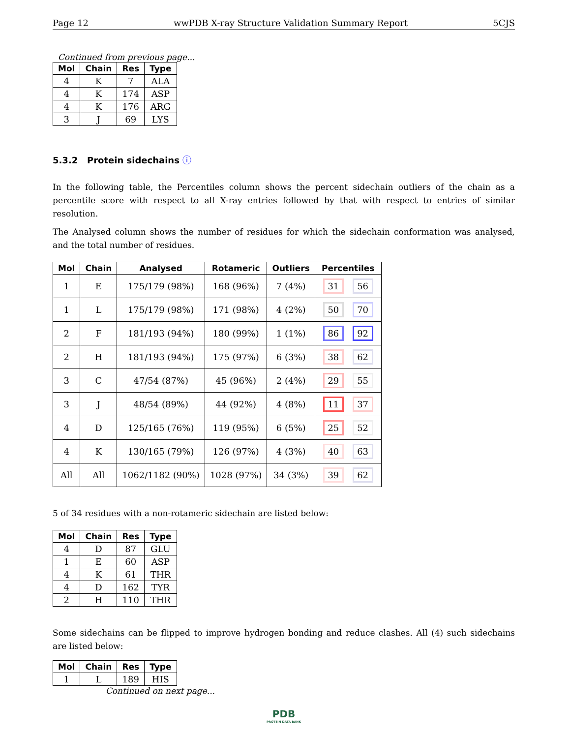Page 12 wwPDB X-ray Structure Validation Summary Report 5CJS
Continued from previous page...
| Mol | Chain | Res | Type |
| --- | --- | --- | --- |
| 4 | K | 7 | ALA |
| 4 | K | 174 | ASP |
| 4 | K | 176 | ARG |
| 3 | J | 69 | LYS |
5.3.2 Protein sidechains ⓘ
In the following table, the Percentiles column shows the percent sidechain outliers of the chain as a percentile score with respect to all X-ray entries followed by that with respect to entries of similar resolution.
The Analysed column shows the number of residues for which the sidechain conformation was analysed, and the total number of residues.
| Mol | Chain | Analysed | Rotameric | Outliers | Percentiles |
| --- | --- | --- | --- | --- | --- |
| 1 | E | 175/179 (98%) | 168 (96%) | 7 (4%) | 31 56 |
| 1 | L | 175/179 (98%) | 171 (98%) | 4 (2%) | 50 70 |
| 2 | F | 181/193 (94%) | 180 (99%) | 1 (1%) | 86 92 |
| 2 | H | 181/193 (94%) | 175 (97%) | 6 (3%) | 38 62 |
| 3 | C | 47/54 (87%) | 45 (96%) | 2 (4%) | 29 55 |
| 3 | J | 48/54 (89%) | 44 (92%) | 4 (8%) | 11 37 |
| 4 | D | 125/165 (76%) | 119 (95%) | 6 (5%) | 25 52 |
| 4 | K | 130/165 (79%) | 126 (97%) | 4 (3%) | 40 63 |
| All | All | 1062/1182 (90%) | 1028 (97%) | 34 (3%) | 39 62 |
5 of 34 residues with a non-rotameric sidechain are listed below:
| Mol | Chain | Res | Type |
| --- | --- | --- | --- |
| 4 | D | 87 | GLU |
| 1 | E | 60 | ASP |
| 4 | K | 61 | THR |
| 4 | D | 162 | TYR |
| 2 | H | 110 | THR |
Some sidechains can be flipped to improve hydrogen bonding and reduce clashes. All (4) such sidechains are listed below:
| Mol | Chain | Res | Type |
| --- | --- | --- | --- |
| 1 | L | 189 | HIS |
Continued on next page...
PDB
PROTEIN DATA BANK